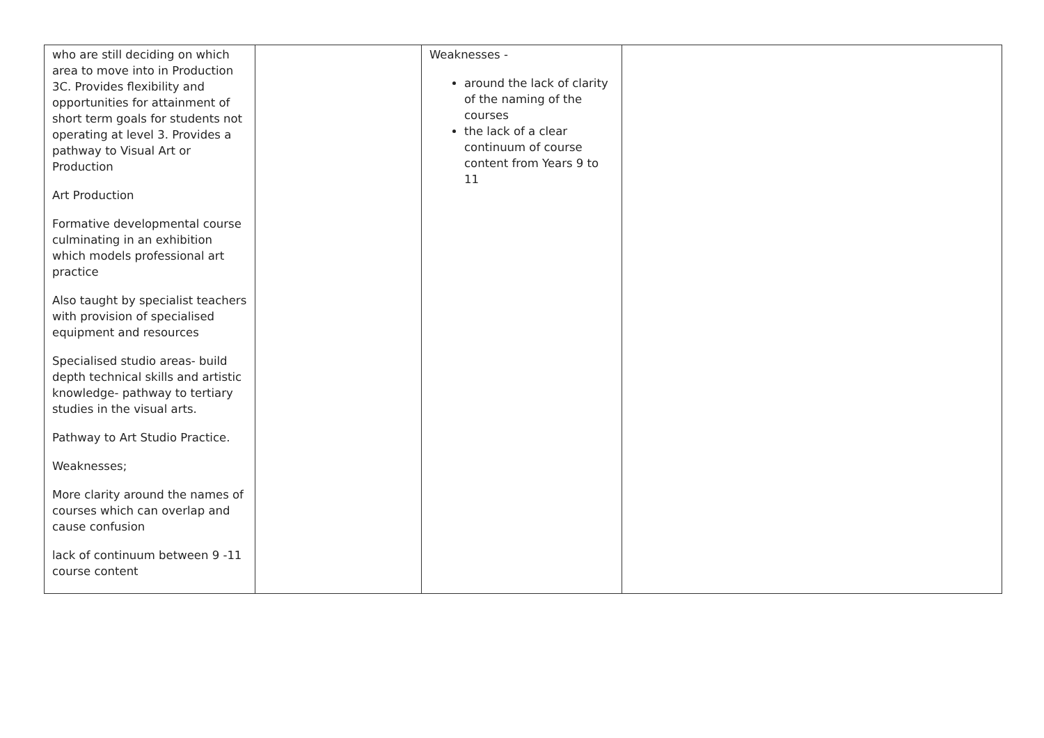| who are still deciding on which area to move into in Production 3C. Provides flexibility and opportunities for attainment of short term goals for students not operating at level 3. Provides a pathway to Visual Art or Production Art Production Formative developmental course culminating in an exhibition which models professional art practice Also taught by specialist teachers with provision of specialised equipment and resources Specialised studio areas- build depth technical skills and artistic knowledge- pathway to tertiary studies in the visual arts. Pathway to Art Studio Practice. Weaknesses; More clarity around the names of courses which can overlap and cause confusion lack of continuum between 9 -11 course content | | Weaknesses - around the lack of clarity of the naming of the courses the lack of a clear continuum of course content from Years 9 to 11 | |